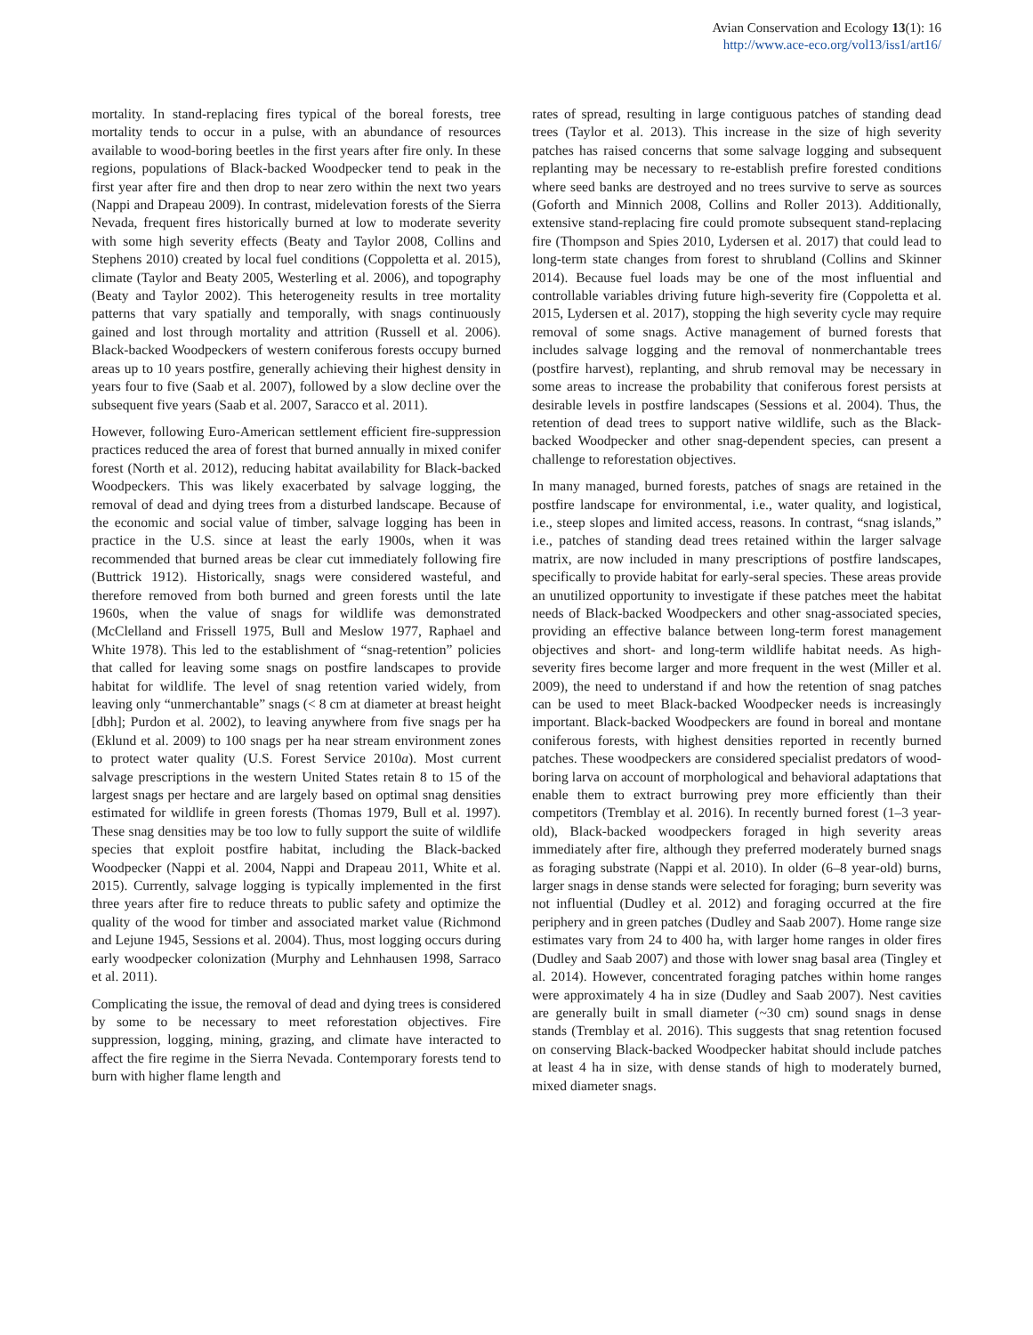Avian Conservation and Ecology 13(1): 16
http://www.ace-eco.org/vol13/iss1/art16/
mortality. In stand-replacing fires typical of the boreal forests, tree mortality tends to occur in a pulse, with an abundance of resources available to wood-boring beetles in the first years after fire only. In these regions, populations of Black-backed Woodpecker tend to peak in the first year after fire and then drop to near zero within the next two years (Nappi and Drapeau 2009). In contrast, midelevation forests of the Sierra Nevada, frequent fires historically burned at low to moderate severity with some high severity effects (Beaty and Taylor 2008, Collins and Stephens 2010) created by local fuel conditions (Coppoletta et al. 2015), climate (Taylor and Beaty 2005, Westerling et al. 2006), and topography (Beaty and Taylor 2002). This heterogeneity results in tree mortality patterns that vary spatially and temporally, with snags continuously gained and lost through mortality and attrition (Russell et al. 2006). Black-backed Woodpeckers of western coniferous forests occupy burned areas up to 10 years postfire, generally achieving their highest density in years four to five (Saab et al. 2007), followed by a slow decline over the subsequent five years (Saab et al. 2007, Saracco et al. 2011).
However, following Euro-American settlement efficient fire-suppression practices reduced the area of forest that burned annually in mixed conifer forest (North et al. 2012), reducing habitat availability for Black-backed Woodpeckers. This was likely exacerbated by salvage logging, the removal of dead and dying trees from a disturbed landscape. Because of the economic and social value of timber, salvage logging has been in practice in the U.S. since at least the early 1900s, when it was recommended that burned areas be clear cut immediately following fire (Buttrick 1912). Historically, snags were considered wasteful, and therefore removed from both burned and green forests until the late 1960s, when the value of snags for wildlife was demonstrated (McClelland and Frissell 1975, Bull and Meslow 1977, Raphael and White 1978). This led to the establishment of “snag-retention” policies that called for leaving some snags on postfire landscapes to provide habitat for wildlife. The level of snag retention varied widely, from leaving only “unmerchantable” snags (< 8 cm at diameter at breast height [dbh]; Purdon et al. 2002), to leaving anywhere from five snags per ha (Eklund et al. 2009) to 100 snags per ha near stream environment zones to protect water quality (U.S. Forest Service 2010a). Most current salvage prescriptions in the western United States retain 8 to 15 of the largest snags per hectare and are largely based on optimal snag densities estimated for wildlife in green forests (Thomas 1979, Bull et al. 1997). These snag densities may be too low to fully support the suite of wildlife species that exploit postfire habitat, including the Black-backed Woodpecker (Nappi et al. 2004, Nappi and Drapeau 2011, White et al. 2015). Currently, salvage logging is typically implemented in the first three years after fire to reduce threats to public safety and optimize the quality of the wood for timber and associated market value (Richmond and Lejune 1945, Sessions et al. 2004). Thus, most logging occurs during early woodpecker colonization (Murphy and Lehnhausen 1998, Sarraco et al. 2011).
Complicating the issue, the removal of dead and dying trees is considered by some to be necessary to meet reforestation objectives. Fire suppression, logging, mining, grazing, and climate have interacted to affect the fire regime in the Sierra Nevada. Contemporary forests tend to burn with higher flame length and
rates of spread, resulting in large contiguous patches of standing dead trees (Taylor et al. 2013). This increase in the size of high severity patches has raised concerns that some salvage logging and subsequent replanting may be necessary to re-establish prefire forested conditions where seed banks are destroyed and no trees survive to serve as sources (Goforth and Minnich 2008, Collins and Roller 2013). Additionally, extensive stand-replacing fire could promote subsequent stand-replacing fire (Thompson and Spies 2010, Lydersen et al. 2017) that could lead to long-term state changes from forest to shrubland (Collins and Skinner 2014). Because fuel loads may be one of the most influential and controllable variables driving future high-severity fire (Coppoletta et al. 2015, Lydersen et al. 2017), stopping the high severity cycle may require removal of some snags. Active management of burned forests that includes salvage logging and the removal of nonmerchantable trees (postfire harvest), replanting, and shrub removal may be necessary in some areas to increase the probability that coniferous forest persists at desirable levels in postfire landscapes (Sessions et al. 2004). Thus, the retention of dead trees to support native wildlife, such as the Black-backed Woodpecker and other snag-dependent species, can present a challenge to reforestation objectives.
In many managed, burned forests, patches of snags are retained in the postfire landscape for environmental, i.e., water quality, and logistical, i.e., steep slopes and limited access, reasons. In contrast, “snag islands,” i.e., patches of standing dead trees retained within the larger salvage matrix, are now included in many prescriptions of postfire landscapes, specifically to provide habitat for early-seral species. These areas provide an unutilized opportunity to investigate if these patches meet the habitat needs of Black-backed Woodpeckers and other snag-associated species, providing an effective balance between long-term forest management objectives and short- and long-term wildlife habitat needs. As high-severity fires become larger and more frequent in the west (Miller et al. 2009), the need to understand if and how the retention of snag patches can be used to meet Black-backed Woodpecker needs is increasingly important. Black-backed Woodpeckers are found in boreal and montane coniferous forests, with highest densities reported in recently burned patches. These woodpeckers are considered specialist predators of wood-boring larva on account of morphological and behavioral adaptations that enable them to extract burrowing prey more efficiently than their competitors (Tremblay et al. 2016). In recently burned forest (1–3 year-old), Black-backed woodpeckers foraged in high severity areas immediately after fire, although they preferred moderately burned snags as foraging substrate (Nappi et al. 2010). In older (6–8 year-old) burns, larger snags in dense stands were selected for foraging; burn severity was not influential (Dudley et al. 2012) and foraging occurred at the fire periphery and in green patches (Dudley and Saab 2007). Home range size estimates vary from 24 to 400 ha, with larger home ranges in older fires (Dudley and Saab 2007) and those with lower snag basal area (Tingley et al. 2014). However, concentrated foraging patches within home ranges were approximately 4 ha in size (Dudley and Saab 2007). Nest cavities are generally built in small diameter (~30 cm) sound snags in dense stands (Tremblay et al. 2016). This suggests that snag retention focused on conserving Black-backed Woodpecker habitat should include patches at least 4 ha in size, with dense stands of high to moderately burned, mixed diameter snags.